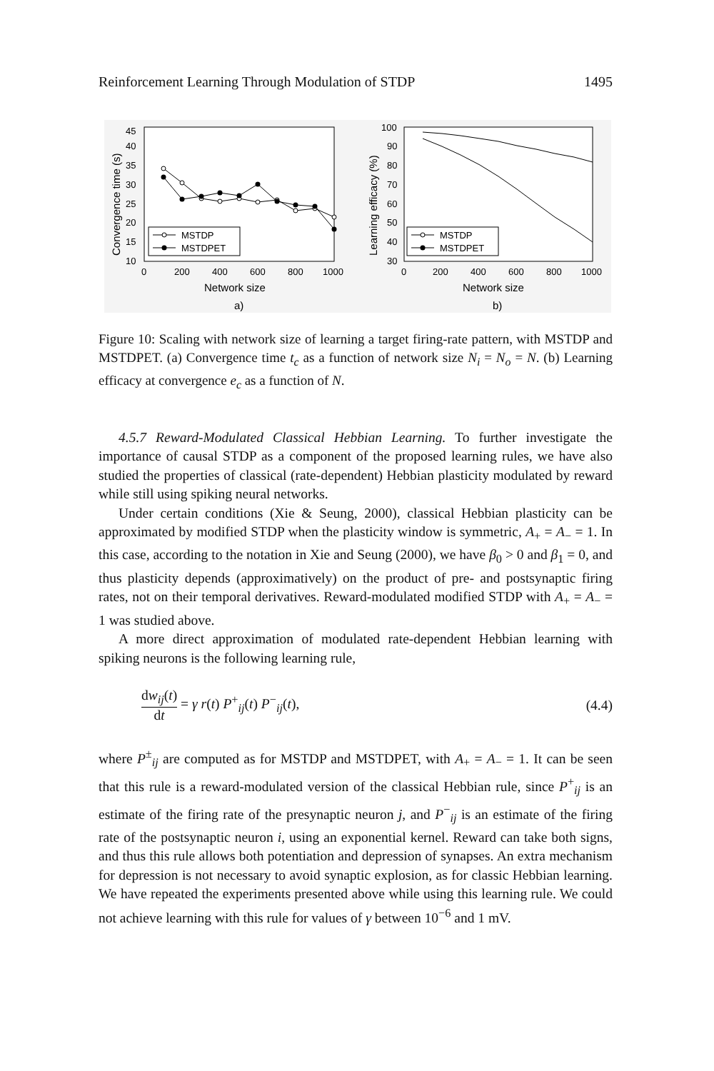Reinforcement Learning Through Modulation of STDP 1495
45
40
35
30
25
20
15
10
0
200
400
600
800
1000
Network size
a)
Convergence time (s)
MSTDP
MSTDPET
100
90
80
70
60
50
40
30
0
200
400
600
800
1000
Network size
b)
Learning efficacy (%)
MSTDP
MSTDPET
Figure 10: Scaling with network size of learning a target firing-rate pattern, with MSTDP and MSTDPET. (a) Convergence time t<sub>c</sub> as a function of network size N<sub>i</sub> = N<sub>o</sub> = N. (b) Learning efficacy at convergence e<sub>c</sub> as a function of N.
4.5.7 Reward-Modulated Classical Hebbian Learning. To further investigate the importance of causal STDP as a component of the proposed learning rules, we have also studied the properties of classical (rate-dependent) Hebbian plasticity modulated by reward while still using spiking neural networks.
Under certain conditions (Xie & Seung, 2000), classical Hebbian plasticity can be approximated by modified STDP when the plasticity window is symmetric, A<sub>+</sub> = A<sub>−</sub> = 1. In this case, according to the notation in Xie and Seung (2000), we have β<sub>0</sub> > 0 and β<sub>1</sub> = 0, and thus plasticity depends (approximatively) on the product of pre- and postsynaptic firing rates, not on their temporal derivatives. Reward-modulated modified STDP with A<sub>+</sub> = A<sub>−</sub> = 1 was studied above.
A more direct approximation of modulated rate-dependent Hebbian learning with spiking neurons is the following learning rule,
dw<sub>ij</sub>(t) dt = γ r(t) P<sup>+</sup><sub>ij</sub>(t) P<sup>−</sup><sub>ij</sub>(t), (4.4)
where P<sup>±</sup><sub>ij</sub> are computed as for MSTDP and MSTDPET, with A<sub>+</sub> = A<sub>−</sub> = 1. It can be seen that this rule is a reward-modulated version of the classical Hebbian rule, since P<sup>+</sup><sub>ij</sub> is an estimate of the firing rate of the presynaptic neuron j, and P<sup>−</sup><sub>ij</sub> is an estimate of the firing rate of the postsynaptic neuron i, using an exponential kernel. Reward can take both signs, and thus this rule allows both potentiation and depression of synapses. An extra mechanism for depression is not necessary to avoid synaptic explosion, as for classic Hebbian learning. We have repeated the experiments presented above while using this learning rule. We could not achieve learning with this rule for values of γ between 10<sup>−6</sup> and 1 mV.